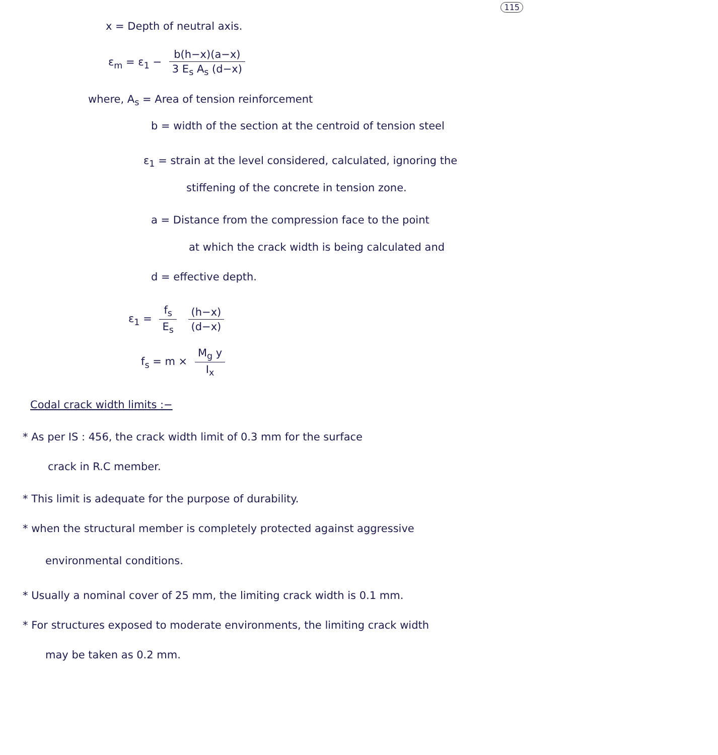115
x = Depth of neutral axis.
ε<sub>m</sub> = ε<sub>1</sub> − b(h−x)(a−x) 3 E<sub>s</sub> A<sub>s</sub> (d−x)
where, A<sub>s</sub> = Area of tension reinforcement
b = width of the section at the centroid of tension steel
ε<sub>1</sub> = strain at the level considered, calculated, ignoring the
stiffening of the concrete in tension zone.
a = Distance from the compression face to the point
at which the crack width is being calculated and
d = effective depth.
ε<sub>1</sub> = f<sub>s</sub> E<sub>s</sub> (h−x) (d−x)
f<sub>s</sub> = m × M<sub>g</sub> y I<sub>x</sub>
Codal crack width limits :−
* As per IS : 456, the crack width limit of 0.3 mm for the surface
crack in R.C member.
* This limit is adequate for the purpose of durability.
* when the structural member is completely protected against aggressive
environmental conditions.
* Usually a nominal cover of 25 mm, the limiting crack width is 0.1 mm.
* For structures exposed to moderate environments, the limiting crack width
may be taken as 0.2 mm.